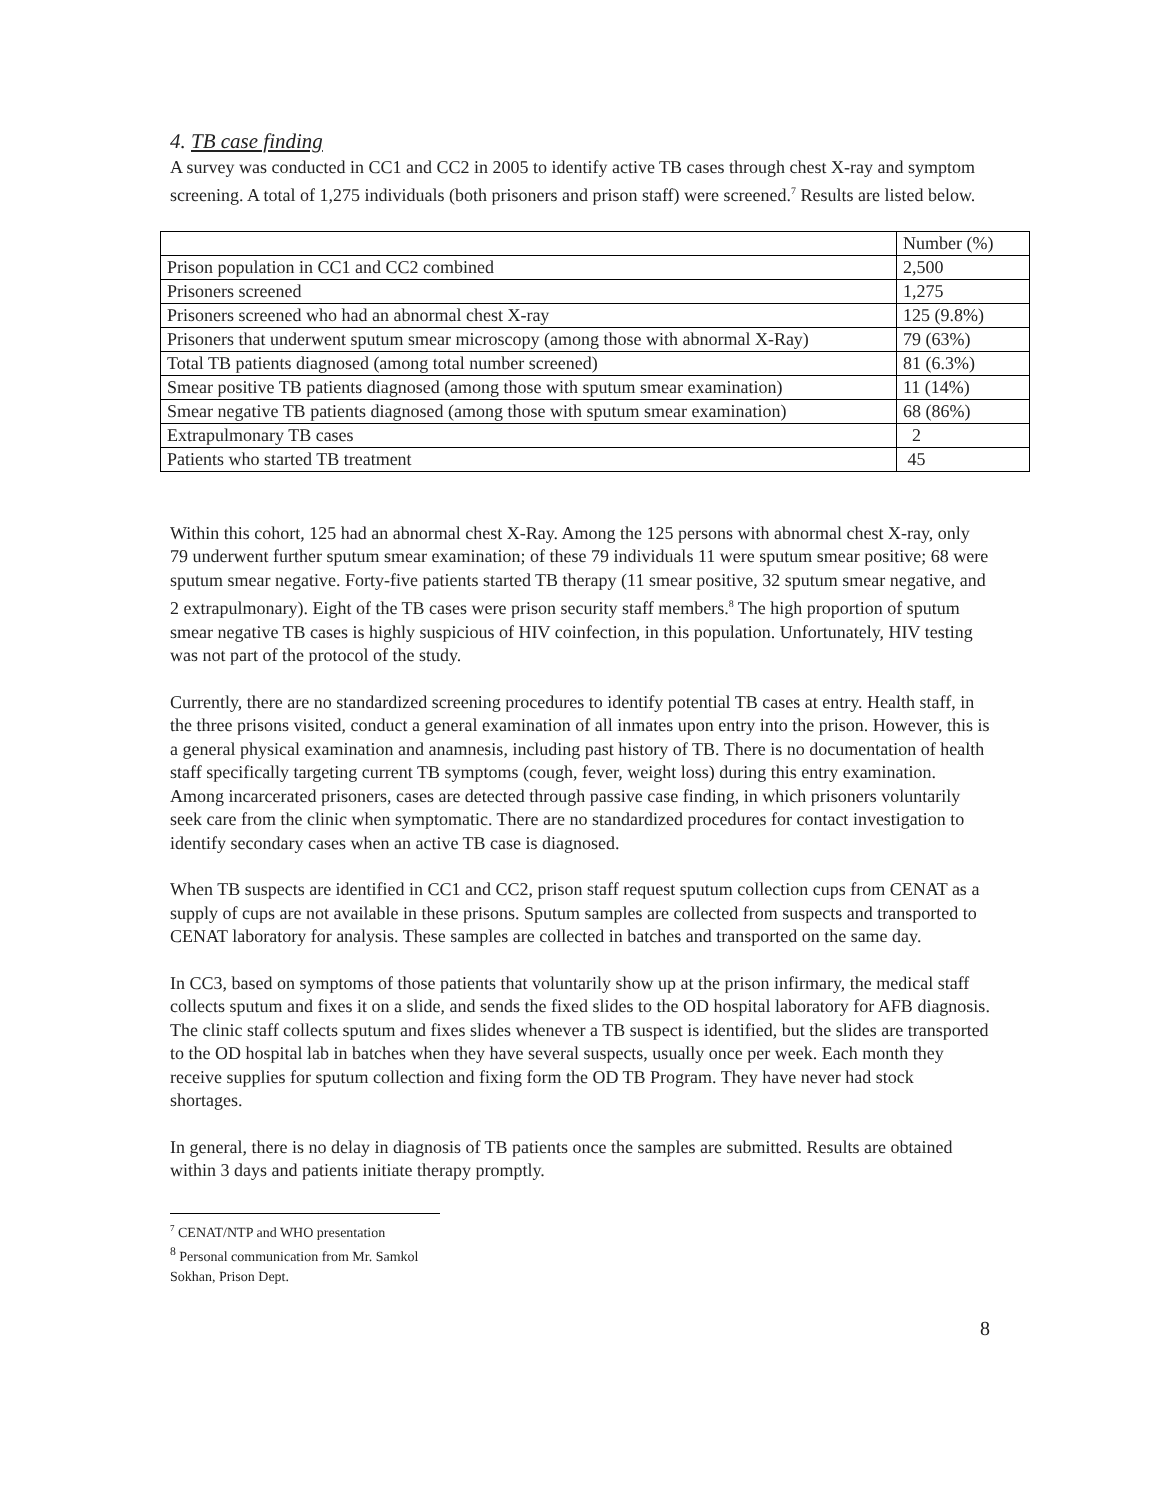4. TB case finding
A survey was conducted in CC1 and CC2 in 2005 to identify active TB cases through chest X-ray and symptom screening. A total of 1,275 individuals (both prisoners and prison staff) were screened.<sup>7</sup> Results are listed below.
| | Number (%) |
| Prison population in CC1 and CC2 combined | 2,500 |
| Prisoners screened | 1,275 |
| Prisoners screened who had an abnormal chest X-ray | 125 (9.8%) |
| Prisoners that underwent sputum smear microscopy (among those with abnormal X-Ray) | 79 (63%) |
| Total TB patients diagnosed (among total number screened) | 81 (6.3%) |
| Smear positive TB patients diagnosed (among those with sputum smear examination) | 11 (14%) |
| Smear negative TB patients diagnosed (among those with sputum smear examination) | 68 (86%) |
| Extrapulmonary TB cases | 2 |
| Patients who started TB treatment | 45 |
Within this cohort, 125 had an abnormal chest X-Ray. Among the 125 persons with abnormal chest X-ray, only 79 underwent further sputum smear examination; of these 79 individuals 11 were sputum smear positive; 68 were sputum smear negative. Forty-five patients started TB therapy (11 smear positive, 32 sputum smear negative, and 2 extrapulmonary). Eight of the TB cases were prison security staff members.<sup>8</sup> The high proportion of sputum smear negative TB cases is highly suspicious of HIV coinfection, in this population. Unfortunately, HIV testing was not part of the protocol of the study.
Currently, there are no standardized screening procedures to identify potential TB cases at entry. Health staff, in the three prisons visited, conduct a general examination of all inmates upon entry into the prison. However, this is a general physical examination and anamnesis, including past history of TB. There is no documentation of health staff specifically targeting current TB symptoms (cough, fever, weight loss) during this entry examination. Among incarcerated prisoners, cases are detected through passive case finding, in which prisoners voluntarily seek care from the clinic when symptomatic. There are no standardized procedures for contact investigation to identify secondary cases when an active TB case is diagnosed.
When TB suspects are identified in CC1 and CC2, prison staff request sputum collection cups from CENAT as a supply of cups are not available in these prisons. Sputum samples are collected from suspects and transported to CENAT laboratory for analysis. These samples are collected in batches and transported on the same day.
In CC3, based on symptoms of those patients that voluntarily show up at the prison infirmary, the medical staff collects sputum and fixes it on a slide, and sends the fixed slides to the OD hospital laboratory for AFB diagnosis. The clinic staff collects sputum and fixes slides whenever a TB suspect is identified, but the slides are transported to the OD hospital lab in batches when they have several suspects, usually once per week. Each month they receive supplies for sputum collection and fixing form the OD TB Program. They have never had stock shortages.
In general, there is no delay in diagnosis of TB patients once the samples are submitted. Results are obtained within 3 days and patients initiate therapy promptly.
<sup>7</sup> CENAT/NTP and WHO presentation
<sup>8</sup> Personal communication from Mr. Samkol Sokhan, Prison Dept.
8